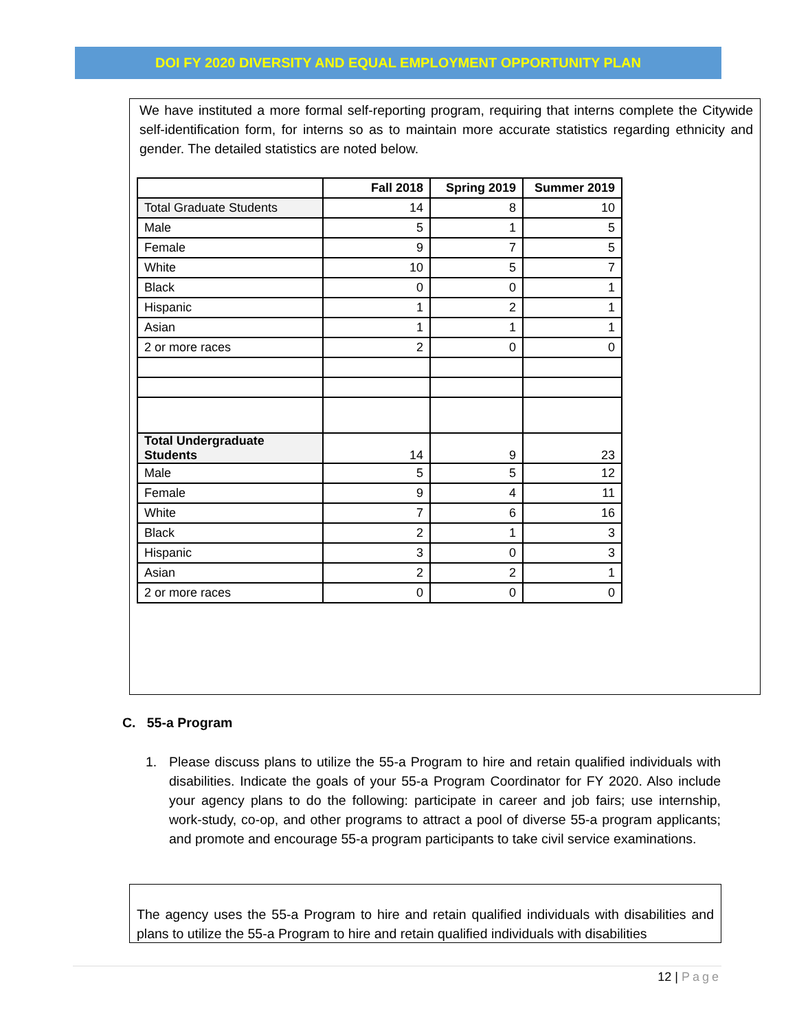DOI FY 2020 DIVERSITY AND EQUAL EMPLOYMENT OPPORTUNITY PLAN
We have instituted a more formal self-reporting program, requiring that interns complete the Citywide self-identification form, for interns so as to maintain more accurate statistics regarding ethnicity and gender. The detailed statistics are noted below.
| | Fall 2018 | Spring 2019 | Summer 2019 |
| --- | --- | --- | --- |
| Total Graduate Students | 14 | 8 | 10 |
| Male | 5 | 1 | 5 |
| Female | 9 | 7 | 5 |
| White | 10 | 5 | 7 |
| Black | 0 | 0 | 1 |
| Hispanic | 1 | 2 | 1 |
| Asian | 1 | 1 | 1 |
| 2 or more races | 2 | 0 | 0 |
| Total Undergraduate Students | 14 | 9 | 23 |
| Male | 5 | 5 | 12 |
| Female | 9 | 4 | 11 |
| White | 7 | 6 | 16 |
| Black | 2 | 1 | 3 |
| Hispanic | 3 | 0 | 3 |
| Asian | 2 | 2 | 1 |
| 2 or more races | 0 | 0 | 0 |
C. 55-a Program
1. Please discuss plans to utilize the 55-a Program to hire and retain qualified individuals with disabilities. Indicate the goals of your 55-a Program Coordinator for FY 2020. Also include your agency plans to do the following: participate in career and job fairs; use internship, work-study, co-op, and other programs to attract a pool of diverse 55-a program applicants; and promote and encourage 55-a program participants to take civil service examinations.
The agency uses the 55-a Program to hire and retain qualified individuals with disabilities and plans to utilize the 55-a Program to hire and retain qualified individuals with disabilities
12 | Page